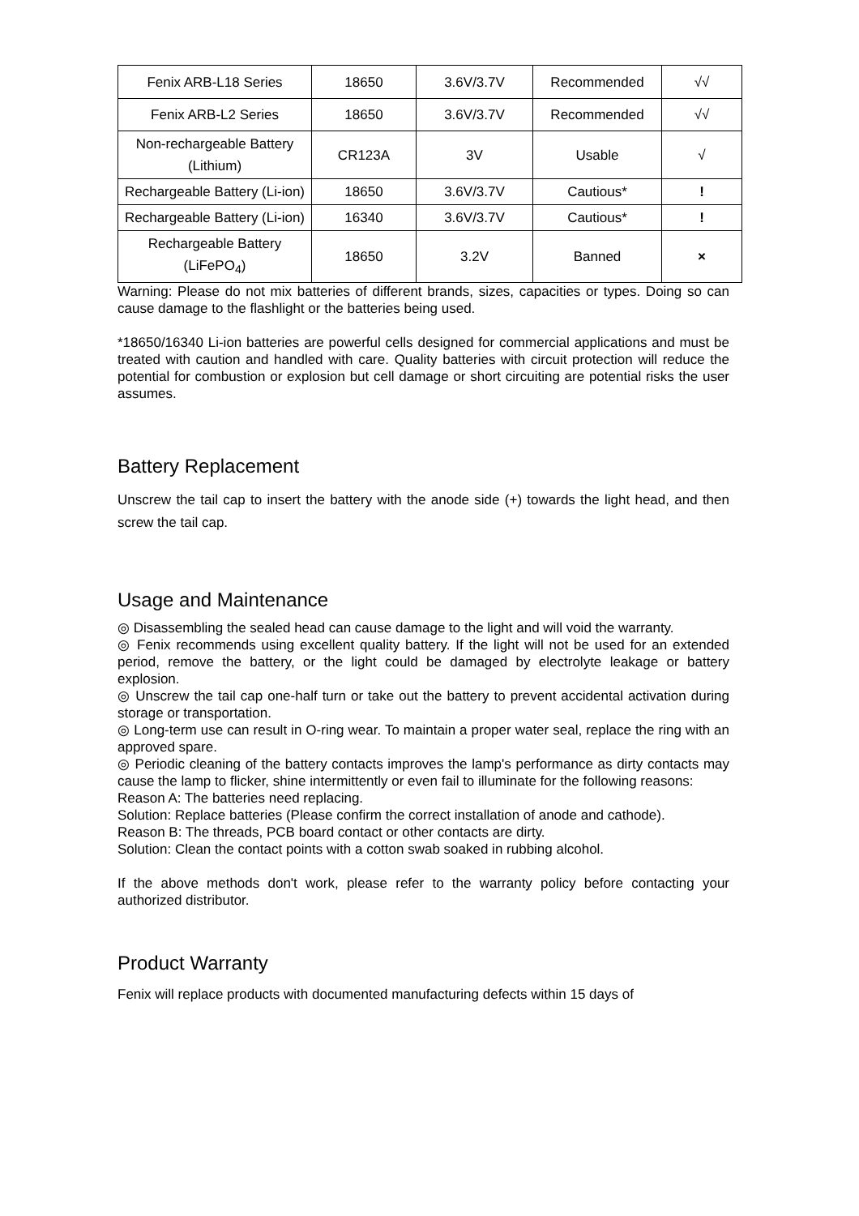| Fenix ARB-L18 Series | 18650 | 3.6V/3.7V | Recommended | √√ |
| Fenix ARB-L2 Series | 18650 | 3.6V/3.7V | Recommended | √√ |
| Non-rechargeable Battery (Lithium) | CR123A | 3V | Usable | √ |
| Rechargeable Battery (Li-ion) | 18650 | 3.6V/3.7V | Cautious* | ! |
| Rechargeable Battery (Li-ion) | 16340 | 3.6V/3.7V | Cautious* | ! |
| Rechargeable Battery (LiFePO<sub>4</sub>) | 18650 | 3.2V | Banned | × |
Warning: Please do not mix batteries of different brands, sizes, capacities or types. Doing so can cause damage to the flashlight or the batteries being used.
*18650/16340 Li-ion batteries are powerful cells designed for commercial applications and must be treated with caution and handled with care. Quality batteries with circuit protection will reduce the potential for combustion or explosion but cell damage or short circuiting are potential risks the user assumes.
Battery Replacement
Unscrew the tail cap to insert the battery with the anode side (+) towards the light head, and then screw the tail cap.
Usage and Maintenance
◎ Disassembling the sealed head can cause damage to the light and will void the warranty.
◎ Fenix recommends using excellent quality battery. If the light will not be used for an extended period, remove the battery, or the light could be damaged by electrolyte leakage or battery explosion.
◎ Unscrew the tail cap one-half turn or take out the battery to prevent accidental activation during storage or transportation.
◎ Long-term use can result in O-ring wear. To maintain a proper water seal, replace the ring with an approved spare.
◎ Periodic cleaning of the battery contacts improves the lamp's performance as dirty contacts may cause the lamp to flicker, shine intermittently or even fail to illuminate for the following reasons:
Reason A: The batteries need replacing.
Solution: Replace batteries (Please confirm the correct installation of anode and cathode).
Reason B: The threads, PCB board contact or other contacts are dirty.
Solution: Clean the contact points with a cotton swab soaked in rubbing alcohol.
If the above methods don't work, please refer to the warranty policy before contacting your authorized distributor.
Product Warranty
Fenix will replace products with documented manufacturing defects within 15 days of